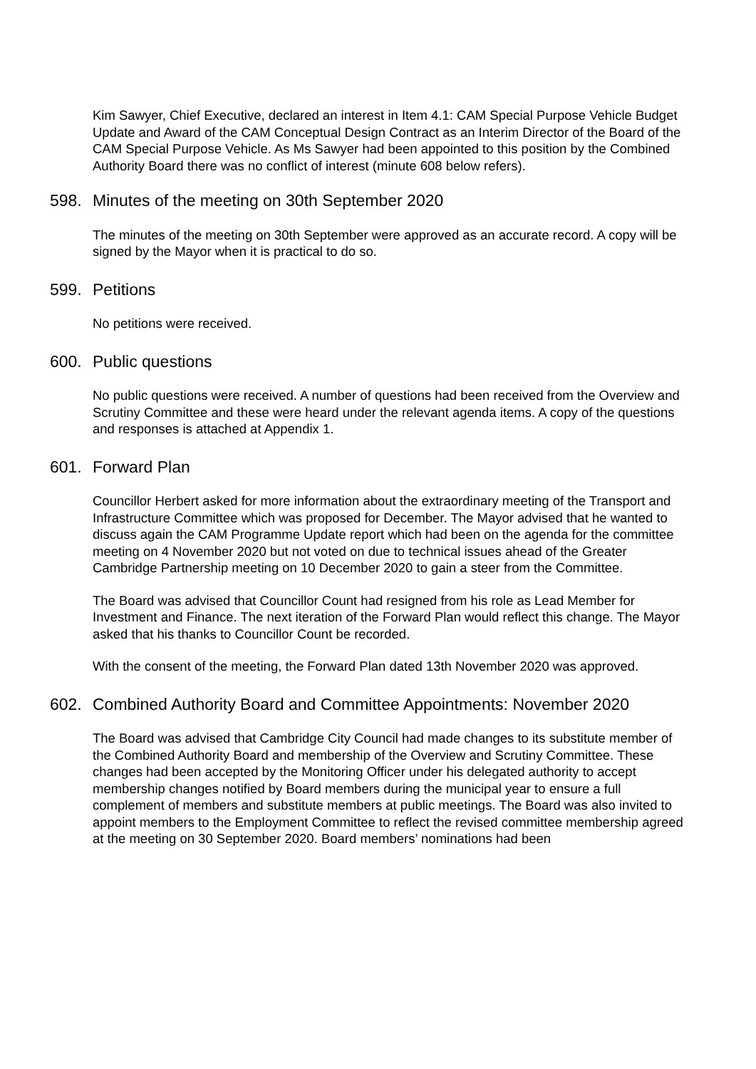Kim Sawyer, Chief Executive, declared an interest in Item 4.1: CAM Special Purpose Vehicle Budget Update and Award of the CAM Conceptual Design Contract as an Interim Director of the Board of the CAM Special Purpose Vehicle. As Ms Sawyer had been appointed to this position by the Combined Authority Board there was no conflict of interest (minute 608 below refers).
598. Minutes of the meeting on 30th September 2020
The minutes of the meeting on 30th September were approved as an accurate record. A copy will be signed by the Mayor when it is practical to do so.
599. Petitions
No petitions were received.
600. Public questions
No public questions were received. A number of questions had been received from the Overview and Scrutiny Committee and these were heard under the relevant agenda items. A copy of the questions and responses is attached at Appendix 1.
601. Forward Plan
Councillor Herbert asked for more information about the extraordinary meeting of the Transport and Infrastructure Committee which was proposed for December. The Mayor advised that he wanted to discuss again the CAM Programme Update report which had been on the agenda for the committee meeting on 4 November 2020 but not voted on due to technical issues ahead of the Greater Cambridge Partnership meeting on 10 December 2020 to gain a steer from the Committee.
The Board was advised that Councillor Count had resigned from his role as Lead Member for Investment and Finance. The next iteration of the Forward Plan would reflect this change. The Mayor asked that his thanks to Councillor Count be recorded.
With the consent of the meeting, the Forward Plan dated 13th November 2020 was approved.
602. Combined Authority Board and Committee Appointments: November 2020
The Board was advised that Cambridge City Council had made changes to its substitute member of the Combined Authority Board and membership of the Overview and Scrutiny Committee. These changes had been accepted by the Monitoring Officer under his delegated authority to accept membership changes notified by Board members during the municipal year to ensure a full complement of members and substitute members at public meetings. The Board was also invited to appoint members to the Employment Committee to reflect the revised committee membership agreed at the meeting on 30 September 2020. Board members’ nominations had been